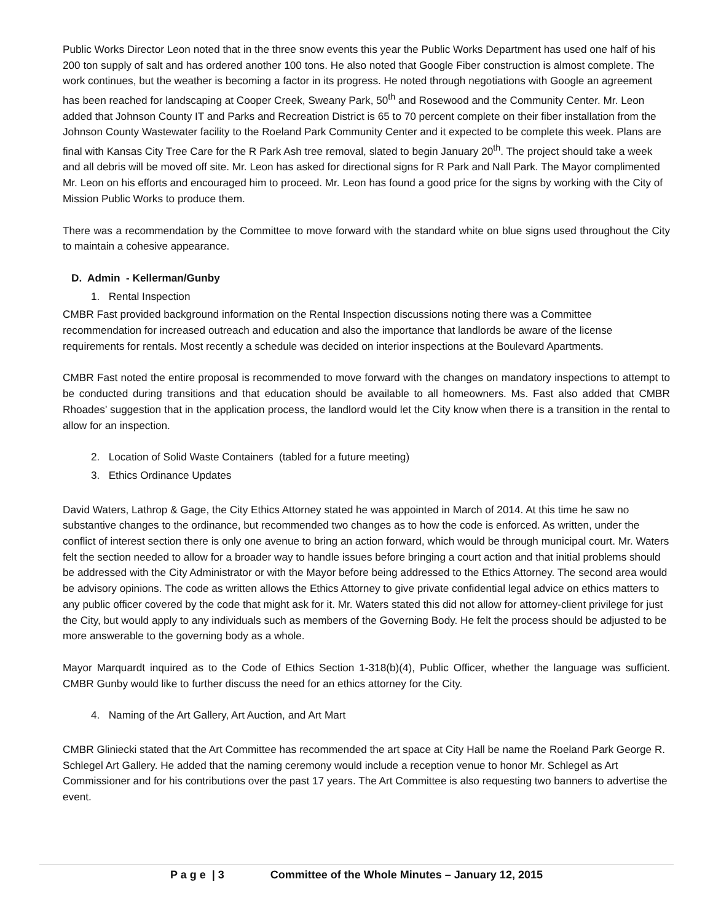Public Works Director Leon noted that in the three snow events this year the Public Works Department has used one half of his 200 ton supply of salt and has ordered another 100 tons. He also noted that Google Fiber construction is almost complete. The work continues, but the weather is becoming a factor in its progress. He noted through negotiations with Google an agreement has been reached for landscaping at Cooper Creek, Sweany Park, 50<sup>th</sup> and Rosewood and the Community Center. Mr. Leon added that Johnson County IT and Parks and Recreation District is 65 to 70 percent complete on their fiber installation from the Johnson County Wastewater facility to the Roeland Park Community Center and it expected to be complete this week. Plans are final with Kansas City Tree Care for the R Park Ash tree removal, slated to begin January 20<sup>th</sup>. The project should take a week and all debris will be moved off site. Mr. Leon has asked for directional signs for R Park and Nall Park. The Mayor complimented Mr. Leon on his efforts and encouraged him to proceed. Mr. Leon has found a good price for the signs by working with the City of Mission Public Works to produce them.
There was a recommendation by the Committee to move forward with the standard white on blue signs used throughout the City to maintain a cohesive appearance.
D. Admin - Kellerman/Gunby
1. Rental Inspection
CMBR Fast provided background information on the Rental Inspection discussions noting there was a Committee recommendation for increased outreach and education and also the importance that landlords be aware of the license requirements for rentals. Most recently a schedule was decided on interior inspections at the Boulevard Apartments.
CMBR Fast noted the entire proposal is recommended to move forward with the changes on mandatory inspections to attempt to be conducted during transitions and that education should be available to all homeowners. Ms. Fast also added that CMBR Rhoades’ suggestion that in the application process, the landlord would let the City know when there is a transition in the rental to allow for an inspection.
2. Location of Solid Waste Containers (tabled for a future meeting)
3. Ethics Ordinance Updates
David Waters, Lathrop & Gage, the City Ethics Attorney stated he was appointed in March of 2014. At this time he saw no substantive changes to the ordinance, but recommended two changes as to how the code is enforced. As written, under the conflict of interest section there is only one avenue to bring an action forward, which would be through municipal court. Mr. Waters felt the section needed to allow for a broader way to handle issues before bringing a court action and that initial problems should be addressed with the City Administrator or with the Mayor before being addressed to the Ethics Attorney. The second area would be advisory opinions. The code as written allows the Ethics Attorney to give private confidential legal advice on ethics matters to any public officer covered by the code that might ask for it. Mr. Waters stated this did not allow for attorney-client privilege for just the City, but would apply to any individuals such as members of the Governing Body. He felt the process should be adjusted to be more answerable to the governing body as a whole.
Mayor Marquardt inquired as to the Code of Ethics Section 1-318(b)(4), Public Officer, whether the language was sufficient. CMBR Gunby would like to further discuss the need for an ethics attorney for the City.
4. Naming of the Art Gallery, Art Auction, and Art Mart
CMBR Gliniecki stated that the Art Committee has recommended the art space at City Hall be name the Roeland Park George R. Schlegel Art Gallery. He added that the naming ceremony would include a reception venue to honor Mr. Schlegel as Art Commissioner and for his contributions over the past 17 years. The Art Committee is also requesting two banners to advertise the event.
P a g e | 3 Committee of the Whole Minutes – January 12, 2015